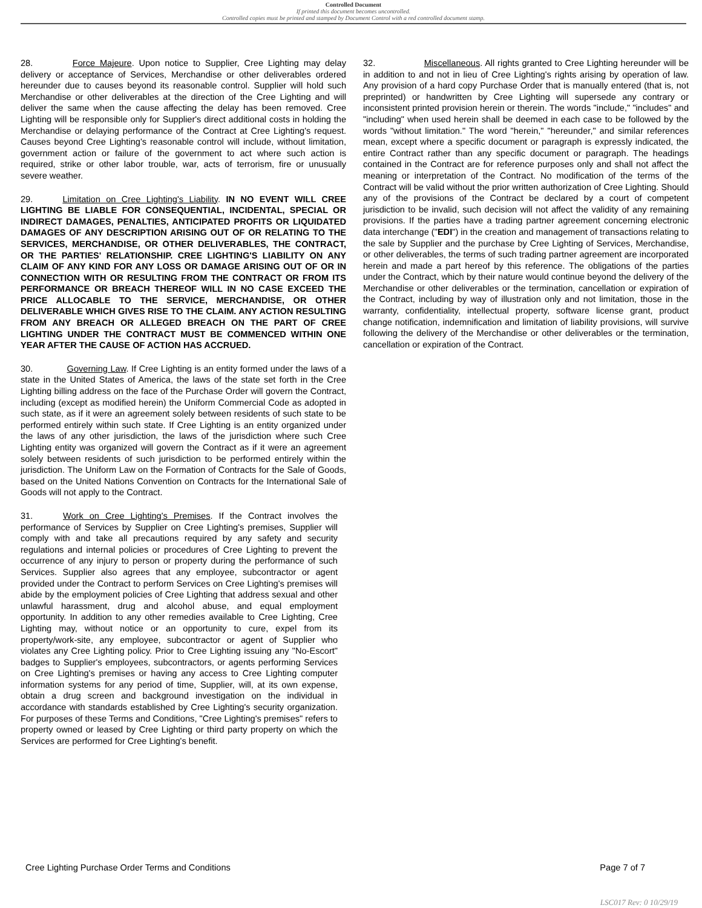Controlled Document
If printed this document becomes uncontrolled.
Controlled copies must be printed and stamped by Document Control with a red controlled document stamp.
28. Force Majeure. Upon notice to Supplier, Cree Lighting may delay delivery or acceptance of Services, Merchandise or other deliverables ordered hereunder due to causes beyond its reasonable control. Supplier will hold such Merchandise or other deliverables at the direction of the Cree Lighting and will deliver the same when the cause affecting the delay has been removed. Cree Lighting will be responsible only for Supplier's direct additional costs in holding the Merchandise or delaying performance of the Contract at Cree Lighting's request. Causes beyond Cree Lighting's reasonable control will include, without limitation, government action or failure of the government to act where such action is required, strike or other labor trouble, war, acts of terrorism, fire or unusually severe weather.
29. Limitation on Cree Lighting's Liability. IN NO EVENT WILL CREE LIGHTING BE LIABLE FOR CONSEQUENTIAL, INCIDENTAL, SPECIAL OR INDIRECT DAMAGES, PENALTIES, ANTICIPATED PROFITS OR LIQUIDATED DAMAGES OF ANY DESCRIPTION ARISING OUT OF OR RELATING TO THE SERVICES, MERCHANDISE, OR OTHER DELIVERABLES, THE CONTRACT, OR THE PARTIES' RELATIONSHIP. CREE LIGHTING'S LIABILITY ON ANY CLAIM OF ANY KIND FOR ANY LOSS OR DAMAGE ARISING OUT OF OR IN CONNECTION WITH OR RESULTING FROM THE CONTRACT OR FROM ITS PERFORMANCE OR BREACH THEREOF WILL IN NO CASE EXCEED THE PRICE ALLOCABLE TO THE SERVICE, MERCHANDISE, OR OTHER DELIVERABLE WHICH GIVES RISE TO THE CLAIM. ANY ACTION RESULTING FROM ANY BREACH OR ALLEGED BREACH ON THE PART OF CREE LIGHTING UNDER THE CONTRACT MUST BE COMMENCED WITHIN ONE YEAR AFTER THE CAUSE OF ACTION HAS ACCRUED.
30. Governing Law. If Cree Lighting is an entity formed under the laws of a state in the United States of America, the laws of the state set forth in the Cree Lighting billing address on the face of the Purchase Order will govern the Contract, including (except as modified herein) the Uniform Commercial Code as adopted in such state, as if it were an agreement solely between residents of such state to be performed entirely within such state. If Cree Lighting is an entity organized under the laws of any other jurisdiction, the laws of the jurisdiction where such Cree Lighting entity was organized will govern the Contract as if it were an agreement solely between residents of such jurisdiction to be performed entirely within the jurisdiction. The Uniform Law on the Formation of Contracts for the Sale of Goods, based on the United Nations Convention on Contracts for the International Sale of Goods will not apply to the Contract.
31. Work on Cree Lighting's Premises. If the Contract involves the performance of Services by Supplier on Cree Lighting's premises, Supplier will comply with and take all precautions required by any safety and security regulations and internal policies or procedures of Cree Lighting to prevent the occurrence of any injury to person or property during the performance of such Services. Supplier also agrees that any employee, subcontractor or agent provided under the Contract to perform Services on Cree Lighting's premises will abide by the employment policies of Cree Lighting that address sexual and other unlawful harassment, drug and alcohol abuse, and equal employment opportunity. In addition to any other remedies available to Cree Lighting, Cree Lighting may, without notice or an opportunity to cure, expel from its property/work-site, any employee, subcontractor or agent of Supplier who violates any Cree Lighting policy. Prior to Cree Lighting issuing any "No-Escort" badges to Supplier's employees, subcontractors, or agents performing Services on Cree Lighting's premises or having any access to Cree Lighting computer information systems for any period of time, Supplier, will, at its own expense, obtain a drug screen and background investigation on the individual in accordance with standards established by Cree Lighting's security organization. For purposes of these Terms and Conditions, "Cree Lighting's premises" refers to property owned or leased by Cree Lighting or third party property on which the Services are performed for Cree Lighting's benefit.
32. Miscellaneous. All rights granted to Cree Lighting hereunder will be in addition to and not in lieu of Cree Lighting's rights arising by operation of law. Any provision of a hard copy Purchase Order that is manually entered (that is, not preprinted) or handwritten by Cree Lighting will supersede any contrary or inconsistent printed provision herein or therein. The words "include," "includes" and "including" when used herein shall be deemed in each case to be followed by the words "without limitation." The word "herein," "hereunder," and similar references mean, except where a specific document or paragraph is expressly indicated, the entire Contract rather than any specific document or paragraph. The headings contained in the Contract are for reference purposes only and shall not affect the meaning or interpretation of the Contract. No modification of the terms of the Contract will be valid without the prior written authorization of Cree Lighting. Should any of the provisions of the Contract be declared by a court of competent jurisdiction to be invalid, such decision will not affect the validity of any remaining provisions. If the parties have a trading partner agreement concerning electronic data interchange ("EDI") in the creation and management of transactions relating to the sale by Supplier and the purchase by Cree Lighting of Services, Merchandise, or other deliverables, the terms of such trading partner agreement are incorporated herein and made a part hereof by this reference. The obligations of the parties under the Contract, which by their nature would continue beyond the delivery of the Merchandise or other deliverables or the termination, cancellation or expiration of the Contract, including by way of illustration only and not limitation, those in the warranty, confidentiality, intellectual property, software license grant, product change notification, indemnification and limitation of liability provisions, will survive following the delivery of the Merchandise or other deliverables or the termination, cancellation or expiration of the Contract.
Cree Lighting Purchase Order Terms and Conditions Page 7 of 7
LSC017 Rev: 0 10/29/19